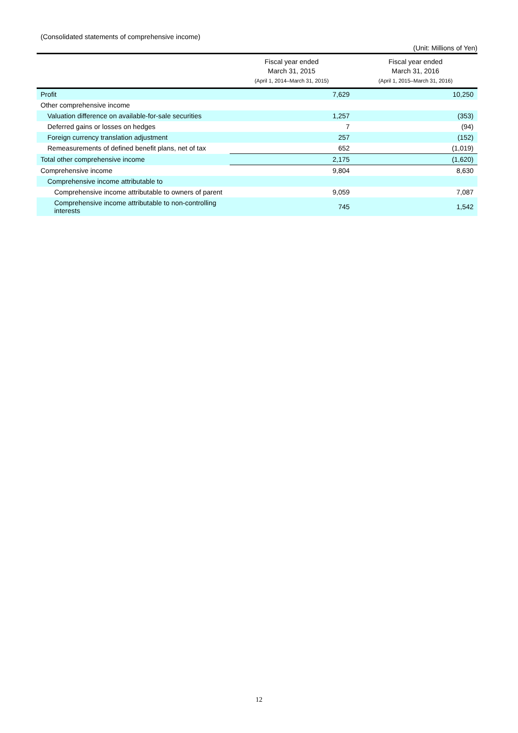(Consolidated statements of comprehensive income)
(Unit: Millions of Yen)
| | Fiscal year ended March 31, 2015 (April 1, 2014–March 31, 2015) | Fiscal year ended March 31, 2016 (April 1, 2015–March 31, 2016) |
| --- | --- | --- |
| Profit | 7,629 | 10,250 |
| Other comprehensive income | | |
| Valuation difference on available-for-sale securities | 1,257 | (353) |
| Deferred gains or losses on hedges | 7 | (94) |
| Foreign currency translation adjustment | 257 | (152) |
| Remeasurements of defined benefit plans, net of tax | 652 | (1,019) |
| Total other comprehensive income | 2,175 | (1,620) |
| Comprehensive income | 9,804 | 8,630 |
| Comprehensive income attributable to | | |
| Comprehensive income attributable to owners of parent | 9,059 | 7,087 |
| Comprehensive income attributable to non-controlling interests | 745 | 1,542 |
12